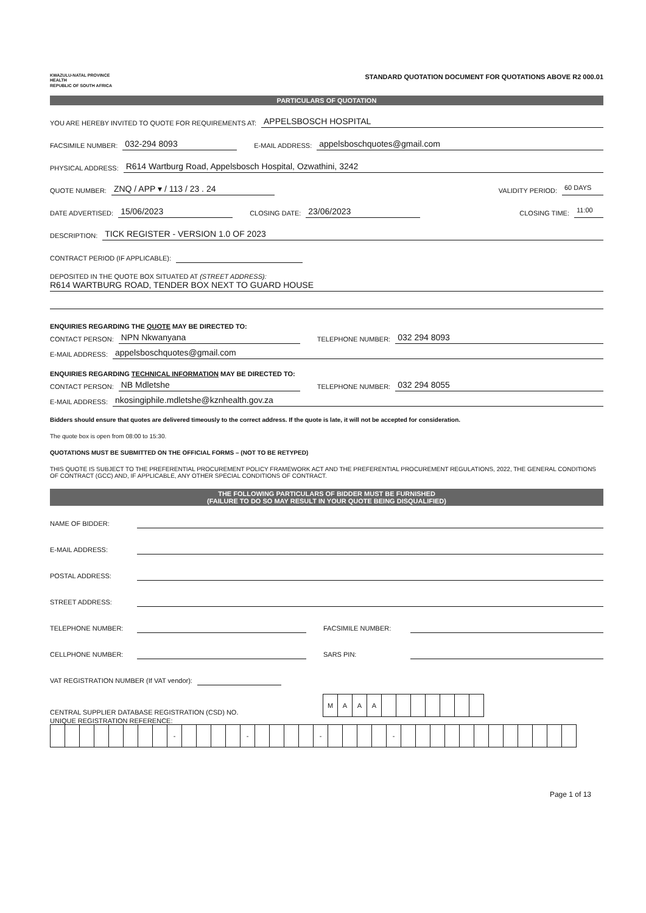KWAZULU-NATAL PROVINCE
HEALTH
REPUBLIC OF SOUTH AFRICA
STANDARD QUOTATION DOCUMENT FOR QUOTATIONS ABOVE R2 000.01
PARTICULARS OF QUOTATION
YOU ARE HEREBY INVITED TO QUOTE FOR REQUIREMENTS AT: APPELSBOSCH HOSPITAL
FACSIMILE NUMBER: 032-294 8093 E-MAIL ADDRESS: appelsboschquotes@gmail.com
PHYSICAL ADDRESS: R614 Wartburg Road, Appelsbosch Hospital, Ozwathini, 3242
QUOTE NUMBER: ZNQ / APP ▾ / 113 / 23 . 24 VALIDITY PERIOD: 60 DAYS
DATE ADVERTISED: 15/06/2023 CLOSING DATE: 23/06/2023 CLOSING TIME: 11:00
DESCRIPTION: TICK REGISTER - VERSION 1.0 OF 2023
CONTRACT PERIOD (IF APPLICABLE):
DEPOSITED IN THE QUOTE BOX SITUATED AT (STREET ADDRESS):
R614 WARTBURG ROAD, TENDER BOX NEXT TO GUARD HOUSE
ENQUIRIES REGARDING THE QUOTE MAY BE DIRECTED TO:
CONTACT PERSON: NPN Nkwanyana TELEPHONE NUMBER: 032 294 8093
E-MAIL ADDRESS: appelsboschquotes@gmail.com
ENQUIRIES REGARDING TECHNICAL INFORMATION MAY BE DIRECTED TO:
CONTACT PERSON: NB Mdletshe TELEPHONE NUMBER: 032 294 8055
E-MAIL ADDRESS: nkosingiphile.mdletshe@kznhealth.gov.za
Bidders should ensure that quotes are delivered timeously to the correct address. If the quote is late, it will not be accepted for consideration.
The quote box is open from 08:00 to 15:30.
QUOTATIONS MUST BE SUBMITTED ON THE OFFICIAL FORMS – (NOT TO BE RETYPED)
THIS QUOTE IS SUBJECT TO THE PREFERENTIAL PROCUREMENT POLICY FRAMEWORK ACT AND THE PREFERENTIAL PROCUREMENT REGULATIONS, 2022, THE GENERAL CONDITIONS OF CONTRACT (GCC) AND, IF APPLICABLE, ANY OTHER SPECIAL CONDITIONS OF CONTRACT.
THE FOLLOWING PARTICULARS OF BIDDER MUST BE FURNISHED
(FAILURE TO DO SO MAY RESULT IN YOUR QUOTE BEING DISQUALIFIED)
NAME OF BIDDER:
E-MAIL ADDRESS:
POSTAL ADDRESS:
STREET ADDRESS:
TELEPHONE NUMBER: FACSIMILE NUMBER:
CELLPHONE NUMBER: SARS PIN:
VAT REGISTRATION NUMBER (If VAT vendor):
CENTRAL SUPPLIER DATABASE REGISTRATION (CSD) NO.
| M | A | A | A | | | | | | | |
UNIQUE REGISTRATION REFERENCE:
| | | | | | | | | - | | | | | - | | | | | - | | | | | - | | | | | | | | | | | | |
Page 1 of 13